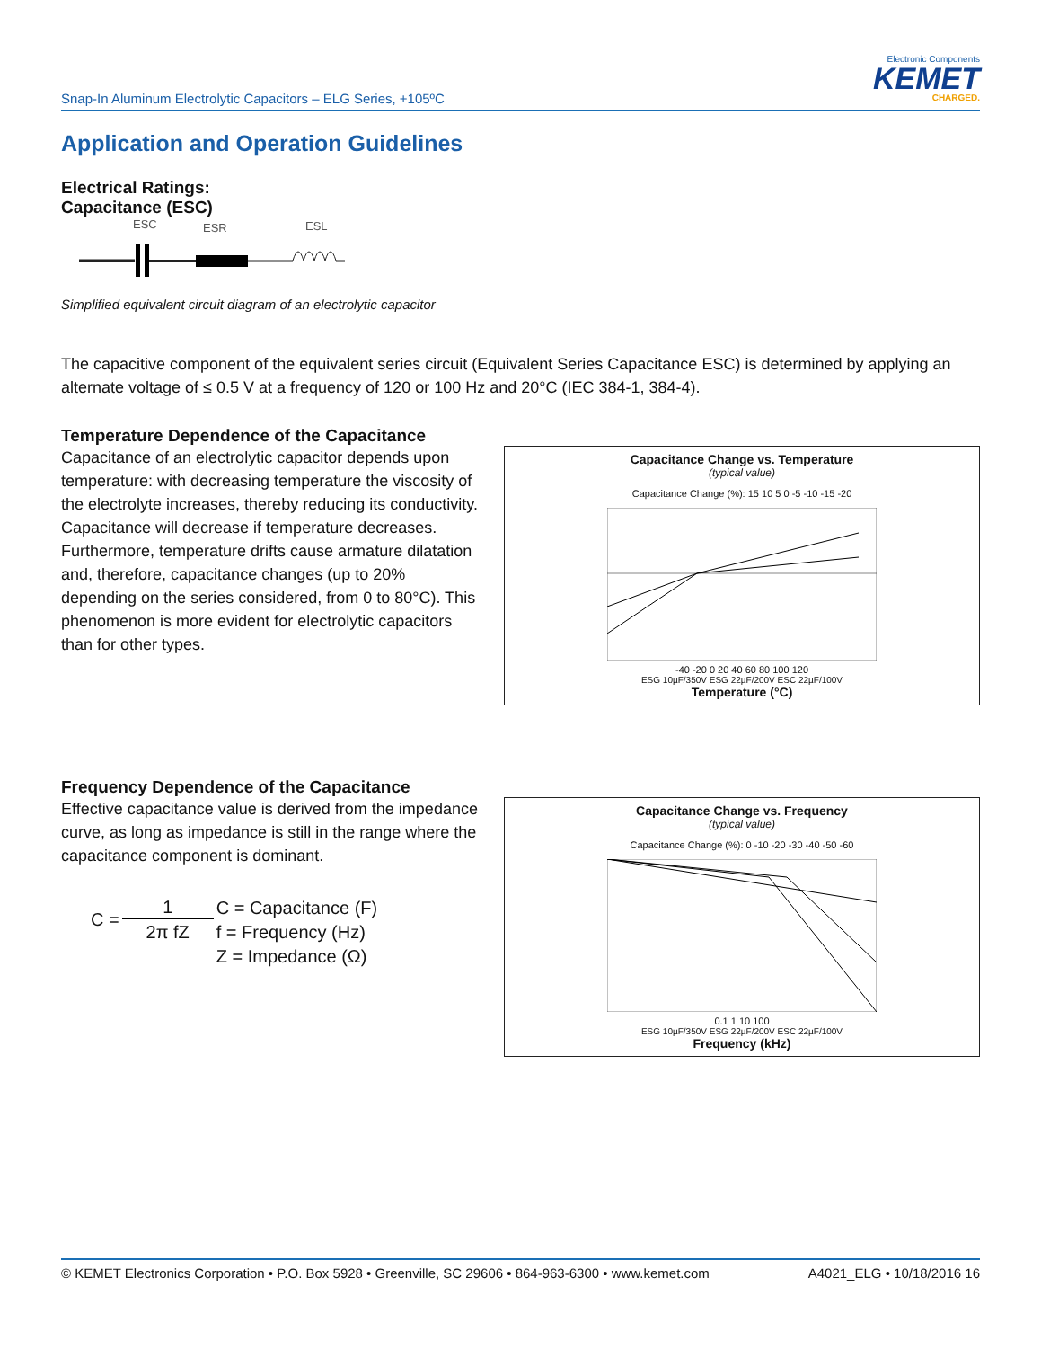Snap-In Aluminum Electrolytic Capacitors – ELG Series, +105ºC
Electronic Components
KEMET
CHARGED.
Application and Operation Guidelines
Electrical Ratings:
Capacitance (ESC)
ESC
ESR
ESL
Simplified equivalent circuit diagram of an electrolytic capacitor
The capacitive component of the equivalent series circuit (Equivalent Series Capacitance ESC) is determined by applying an alternate voltage of ≤ 0.5 V at a frequency of 120 or 100 Hz and 20°C (IEC 384-1, 384-4).
Temperature Dependence of the Capacitance
Capacitance of an electrolytic capacitor depends upon temperature: with decreasing temperature the viscosity of the electrolyte increases, thereby reducing its conductivity.
Capacitance will decrease if temperature decreases. Furthermore, temperature drifts cause armature dilatation and, therefore, capacitance changes (up to 20% depending on the series considered, from 0 to 80°C). This phenomenon is more evident for electrolytic capacitors than for other types.
Capacitance Change vs. Temperature
(typical value)
Capacitance Change (%): 15 10 5 0 -5 -10 -15 -20
-40 -20 0 20 40 60 80 100 120
ESG 10µF/350V ESG 22µF/200V ESC 22µF/100V
Temperature (°C)
Frequency Dependence of the Capacitance
Effective capacitance value is derived from the impedance curve, as long as impedance is still in the range where the capacitance component is dominant.
| C = | 1 | C = Capacitance (F) |
| | 2π fZ | f = Frequency (Hz) |
| | | Z = Impedance (Ω) |
Capacitance Change vs. Frequency
(typical value)
Capacitance Change (%): 0 -10 -20 -30 -40 -50 -60
0.1 1 10 100
ESG 10µF/350V ESG 22µF/200V ESC 22µF/100V
Frequency (kHz)
© KEMET Electronics Corporation • P.O. Box 5928 • Greenville, SC 29606 • 864-963-6300 • www.kemet.com A4021_ELG • 10/18/2016 16